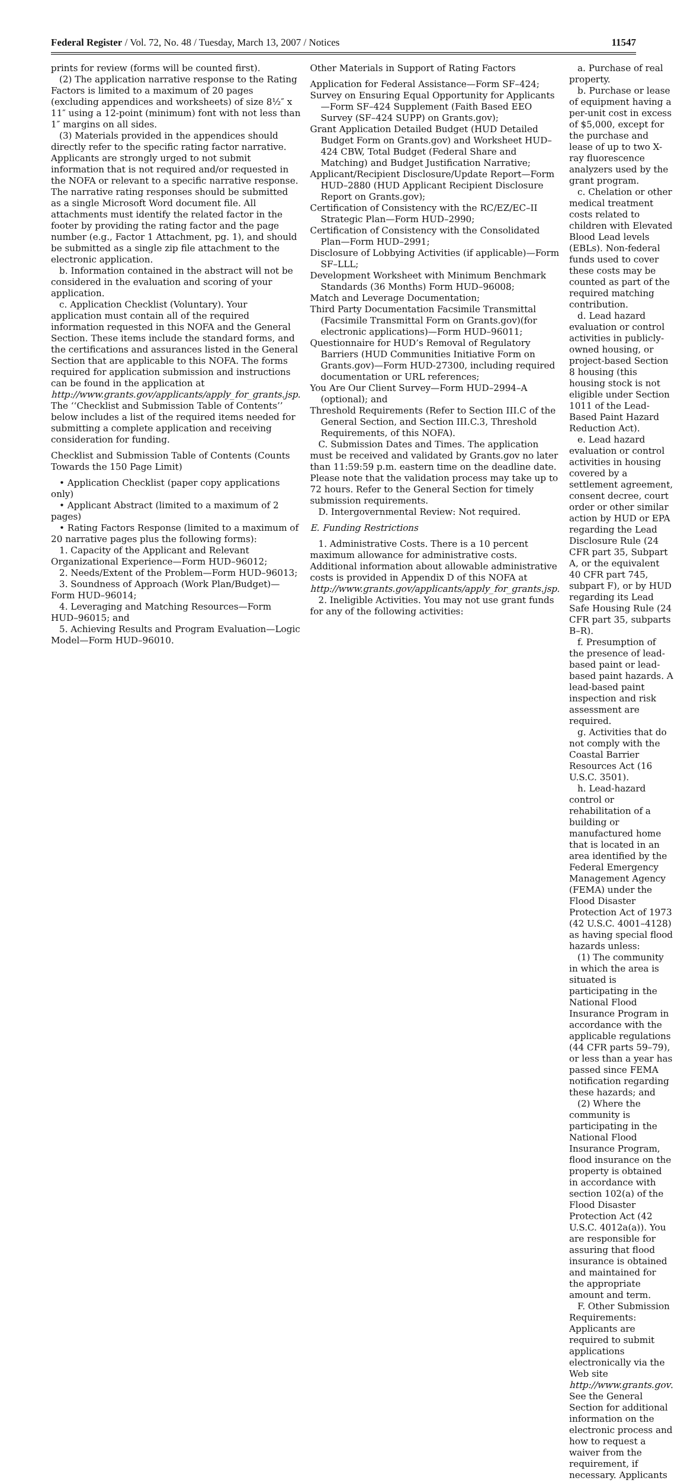Federal Register / Vol. 72, No. 48 / Tuesday, March 13, 2007 / Notices 11547
prints for review (forms will be counted first).
(2) The application narrative response to the Rating Factors is limited to a maximum of 20 pages (excluding appendices and worksheets) of size 8½″ x 11″ using a 12-point (minimum) font with not less than 1″ margins on all sides.
(3) Materials provided in the appendices should directly refer to the specific rating factor narrative. Applicants are strongly urged to not submit information that is not required and/or requested in the NOFA or relevant to a specific narrative response. The narrative rating responses should be submitted as a single Microsoft Word document file. All attachments must identify the related factor in the footer by providing the rating factor and the page number (e.g., Factor 1 Attachment, pg. 1), and should be submitted as a single zip file attachment to the electronic application.
b. Information contained in the abstract will not be considered in the evaluation and scoring of your application.
c. Application Checklist (Voluntary). Your application must contain all of the required information requested in this NOFA and the General Section. These items include the standard forms, and the certifications and assurances listed in the General Section that are applicable to this NOFA. The forms required for application submission and instructions can be found in the application at http://www.grants.gov/applicants/apply_for_grants.jsp. The ‘‘Checklist and Submission Table of Contents’’ below includes a list of the required items needed for submitting a complete application and receiving consideration for funding.
Checklist and Submission Table of Contents (Counts Towards the 150 Page Limit)
• Application Checklist (paper copy applications only)
• Applicant Abstract (limited to a maximum of 2 pages)
• Rating Factors Response (limited to a maximum of 20 narrative pages plus the following forms):
1. Capacity of the Applicant and Relevant Organizational Experience—Form HUD–96012;
2. Needs/Extent of the Problem—Form HUD–96013;
3. Soundness of Approach (Work Plan/Budget)—Form HUD–96014;
4. Leveraging and Matching Resources—Form HUD–96015; and
5. Achieving Results and Program Evaluation—Logic Model—Form HUD–96010.
Other Materials in Support of Rating Factors
Application for Federal Assistance—Form SF–424;
Survey on Ensuring Equal Opportunity for Applicants—Form SF–424 Supplement (Faith Based EEO Survey (SF–424 SUPP) on Grants.gov);
Grant Application Detailed Budget (HUD Detailed Budget Form on Grants.gov) and Worksheet HUD–424 CBW, Total Budget (Federal Share and Matching) and Budget Justification Narrative;
Applicant/Recipient Disclosure/Update Report—Form HUD–2880 (HUD Applicant Recipient Disclosure Report on Grants.gov);
Certification of Consistency with the RC/EZ/EC–II Strategic Plan—Form HUD–2990;
Certification of Consistency with the Consolidated Plan—Form HUD–2991;
Disclosure of Lobbying Activities (if applicable)—Form SF–LLL;
Development Worksheet with Minimum Benchmark Standards (36 Months) Form HUD–96008;
Match and Leverage Documentation;
Third Party Documentation Facsimile Transmittal (Facsimile Transmittal Form on Grants.gov)(for electronic applications)—Form HUD–96011;
Questionnaire for HUD’s Removal of Regulatory Barriers (HUD Communities Initiative Form on Grants.gov)—Form HUD-27300, including required documentation or URL references;
You Are Our Client Survey—Form HUD–2994–A (optional); and
Threshold Requirements (Refer to Section III.C of the General Section, and Section III.C.3, Threshold Requirements, of this NOFA).
C. Submission Dates and Times. The application must be received and validated by Grants.gov no later than 11:59:59 p.m. eastern time on the deadline date. Please note that the validation process may take up to 72 hours. Refer to the General Section for timely submission requirements.
D. Intergovernmental Review: Not required.
E. Funding Restrictions
1. Administrative Costs. There is a 10 percent maximum allowance for administrative costs. Additional information about allowable administrative costs is provided in Appendix D of this NOFA at http://www.grants.gov/applicants/apply_for_grants.jsp.
2. Ineligible Activities. You may not use grant funds for any of the following activities:
a. Purchase of real property.
b. Purchase or lease of equipment having a per-unit cost in excess of $5,000, except for the purchase and lease of up to two X-ray fluorescence analyzers used by the grant program.
c. Chelation or other medical treatment costs related to children with Elevated Blood Lead levels (EBLs). Non-federal funds used to cover these costs may be counted as part of the required matching contribution.
d. Lead hazard evaluation or control activities in publicly-owned housing, or project-based Section 8 housing (this housing stock is not eligible under Section 1011 of the Lead-Based Paint Hazard Reduction Act).
e. Lead hazard evaluation or control activities in housing covered by a settlement agreement, consent decree, court order or other similar action by HUD or EPA regarding the Lead Disclosure Rule (24 CFR part 35, Subpart A, or the equivalent 40 CFR part 745, subpart F), or by HUD regarding its Lead Safe Housing Rule (24 CFR part 35, subparts B–R).
f. Presumption of the presence of lead-based paint or lead-based paint hazards. A lead-based paint inspection and risk assessment are required.
g. Activities that do not comply with the Coastal Barrier Resources Act (16 U.S.C. 3501).
h. Lead-hazard control or rehabilitation of a building or manufactured home that is located in an area identified by the Federal Emergency Management Agency (FEMA) under the Flood Disaster Protection Act of 1973 (42 U.S.C. 4001–4128) as having special flood hazards unless:
(1) The community in which the area is situated is participating in the National Flood Insurance Program in accordance with the applicable regulations (44 CFR parts 59–79), or less than a year has passed since FEMA notification regarding these hazards; and
(2) Where the community is participating in the National Flood Insurance Program, flood insurance on the property is obtained in accordance with section 102(a) of the Flood Disaster Protection Act (42 U.S.C. 4012a(a)). You are responsible for assuring that flood insurance is obtained and maintained for the appropriate amount and term.
F. Other Submission Requirements: Applicants are required to submit applications electronically via the Web site http://www.grants.gov. See the General Section for additional information on the electronic process and how to request a waiver from the requirement, if necessary. Applicants